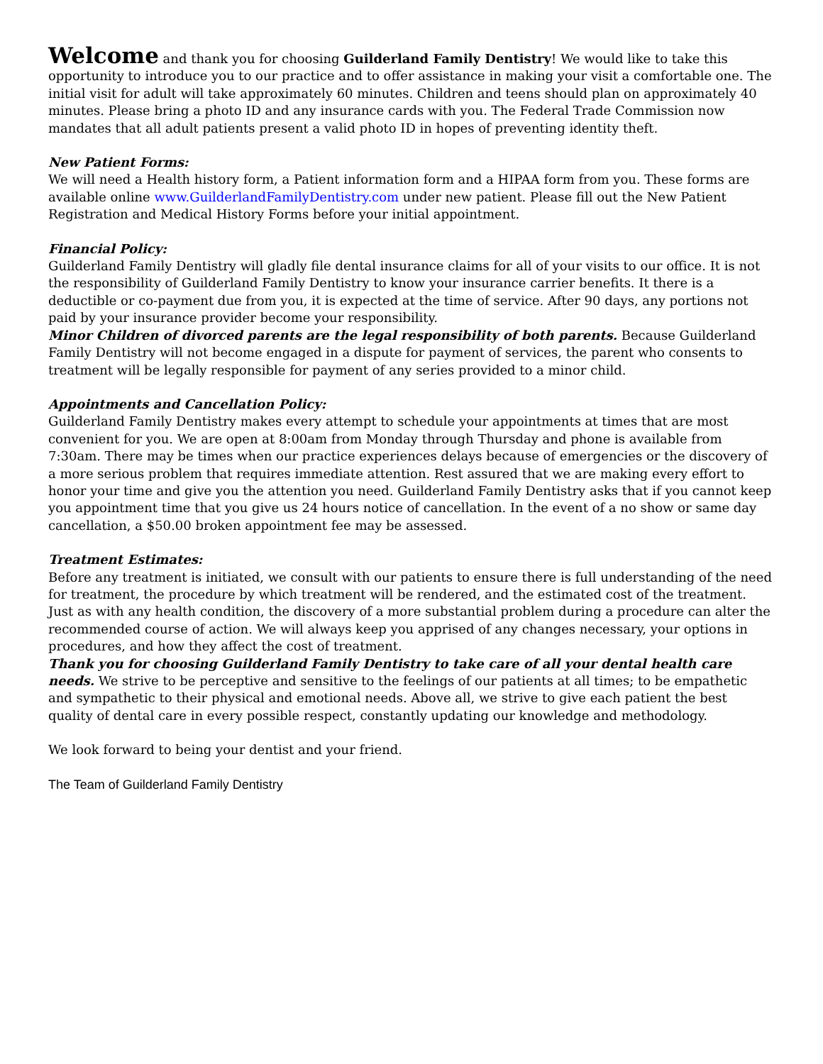Welcome and thank you for choosing Guilderland Family Dentistry! We would like to take this opportunity to introduce you to our practice and to offer assistance in making your visit a comfortable one. The initial visit for adult will take approximately 60 minutes. Children and teens should plan on approximately 40 minutes. Please bring a photo ID and any insurance cards with you. The Federal Trade Commission now mandates that all adult patients present a valid photo ID in hopes of preventing identity theft.
New Patient Forms:
We will need a Health history form, a Patient information form and a HIPAA form from you. These forms are available online www.GuilderlandFamilyDentistry.com under new patient. Please fill out the New Patient Registration and Medical History Forms before your initial appointment.
Financial Policy:
Guilderland Family Dentistry will gladly file dental insurance claims for all of your visits to our office. It is not the responsibility of Guilderland Family Dentistry to know your insurance carrier benefits. It there is a deductible or co-payment due from you, it is expected at the time of service. After 90 days, any portions not paid by your insurance provider become your responsibility.
Minor Children of divorced parents are the legal responsibility of both parents. Because Guilderland Family Dentistry will not become engaged in a dispute for payment of services, the parent who consents to treatment will be legally responsible for payment of any series provided to a minor child.
Appointments and Cancellation Policy:
Guilderland Family Dentistry makes every attempt to schedule your appointments at times that are most convenient for you. We are open at 8:00am from Monday through Thursday and phone is available from 7:30am. There may be times when our practice experiences delays because of emergencies or the discovery of a more serious problem that requires immediate attention. Rest assured that we are making every effort to honor your time and give you the attention you need. Guilderland Family Dentistry asks that if you cannot keep you appointment time that you give us 24 hours notice of cancellation. In the event of a no show or same day cancellation, a $50.00 broken appointment fee may be assessed.
Treatment Estimates:
Before any treatment is initiated, we consult with our patients to ensure there is full understanding of the need for treatment, the procedure by which treatment will be rendered, and the estimated cost of the treatment. Just as with any health condition, the discovery of a more substantial problem during a procedure can alter the recommended course of action. We will always keep you apprised of any changes necessary, your options in procedures, and how they affect the cost of treatment.
Thank you for choosing Guilderland Family Dentistry to take care of all your dental health care needs. We strive to be perceptive and sensitive to the feelings of our patients at all times; to be empathetic and sympathetic to their physical and emotional needs. Above all, we strive to give each patient the best quality of dental care in every possible respect, constantly updating our knowledge and methodology.
We look forward to being your dentist and your friend.
The Team of Guilderland Family Dentistry